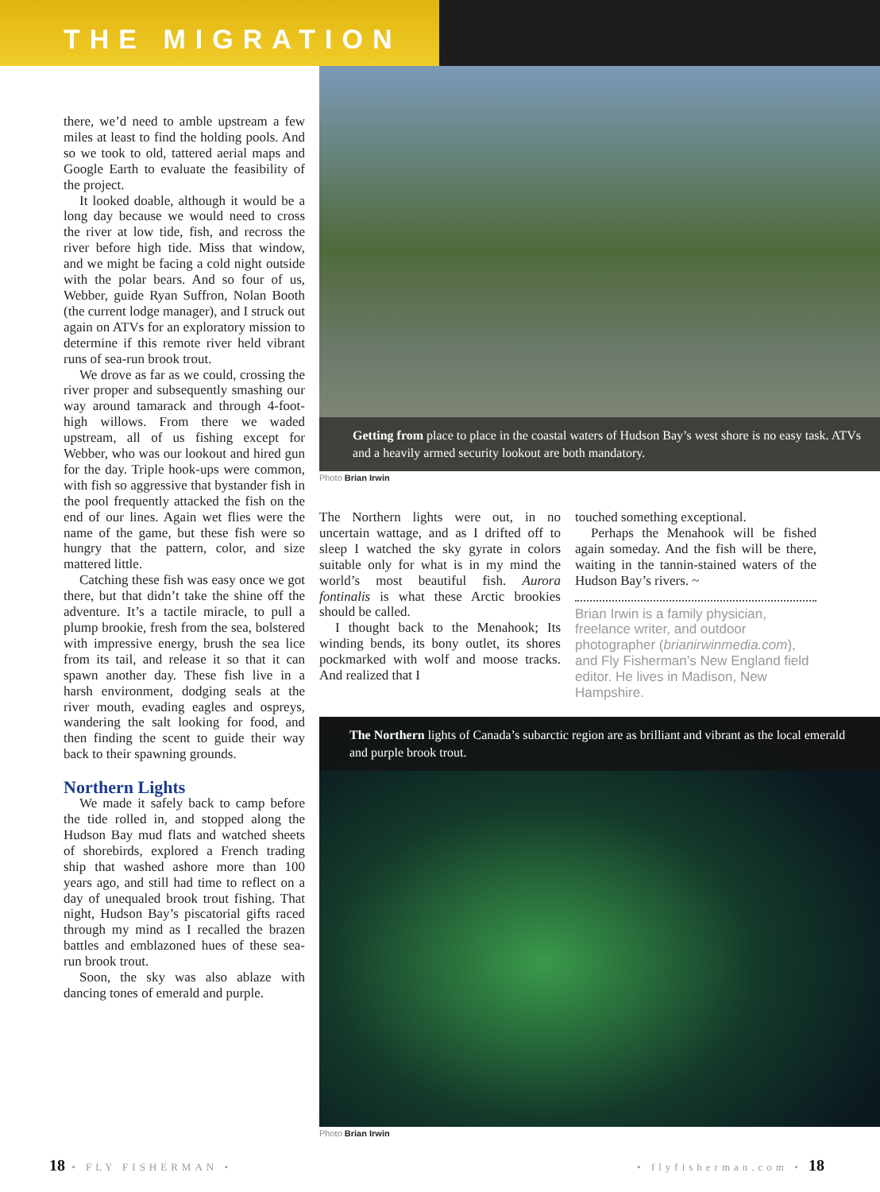THE MIGRATION
there, we’d need to amble upstream a few miles at least to find the holding pools. And so we took to old, tattered aerial maps and Google Earth to evaluate the feasibility of the project.
It looked doable, although it would be a long day because we would need to cross the river at low tide, fish, and recross the river before high tide. Miss that window, and we might be facing a cold night outside with the polar bears. And so four of us, Webber, guide Ryan Suffron, Nolan Booth (the current lodge manager), and I struck out again on ATVs for an exploratory mission to determine if this remote river held vibrant runs of sea-run brook trout.
We drove as far as we could, crossing the river proper and subsequently smashing our way around tamarack and through 4-foot-high willows. From there we waded upstream, all of us fishing except for Webber, who was our lookout and hired gun for the day. Triple hook-ups were common, with fish so aggressive that bystander fish in the pool frequently attacked the fish on the end of our lines. Again wet flies were the name of the game, but these fish were so hungry that the pattern, color, and size mattered little.
Catching these fish was easy once we got there, but that didn’t take the shine off the adventure. It’s a tactile miracle, to pull a plump brookie, fresh from the sea, bolstered with impressive energy, brush the sea lice from its tail, and release it so that it can spawn another day. These fish live in a harsh environment, dodging seals at the river mouth, evading eagles and ospreys, wandering the salt looking for food, and then finding the scent to guide their way back to their spawning grounds.
Northern Lights
We made it safely back to camp before the tide rolled in, and stopped along the Hudson Bay mud flats and watched sheets of shorebirds, explored a French trading ship that washed ashore more than 100 years ago, and still had time to reflect on a day of unequaled brook trout fishing. That night, Hudson Bay’s piscatorial gifts raced through my mind as I recalled the brazen battles and emblazoned hues of these sea-run brook trout.
Soon, the sky was also ablaze with dancing tones of emerald and purple.
Getting from place to place in the coastal waters of Hudson Bay’s west shore is no easy task. ATVs and a heavily armed security lookout are both mandatory.
Photo Brian Irwin
The Northern lights were out, in no uncertain wattage, and as I drifted off to sleep I watched the sky gyrate in colors suitable only for what is in my mind the world’s most beautiful fish. Aurora fontinalis is what these Arctic brookies should be called.
I thought back to the Menahook; Its winding bends, its bony outlet, its shores pockmarked with wolf and moose tracks. And realized that I
touched something exceptional.
Perhaps the Menahook will be fished again someday. And the fish will be there, waiting in the tannin-stained waters of the Hudson Bay’s rivers. ~
Brian Irwin is a family physician, freelance writer, and outdoor photographer (brianirwinmedia.com), and Fly Fisherman’s New England field editor. He lives in Madison, New Hampshire.
The Northern lights of Canada’s subarctic region are as brilliant and vibrant as the local emerald and purple brook trout.
Photo Brian Irwin
18 • FLY FISHERMAN • • flyfisherman.com • 18